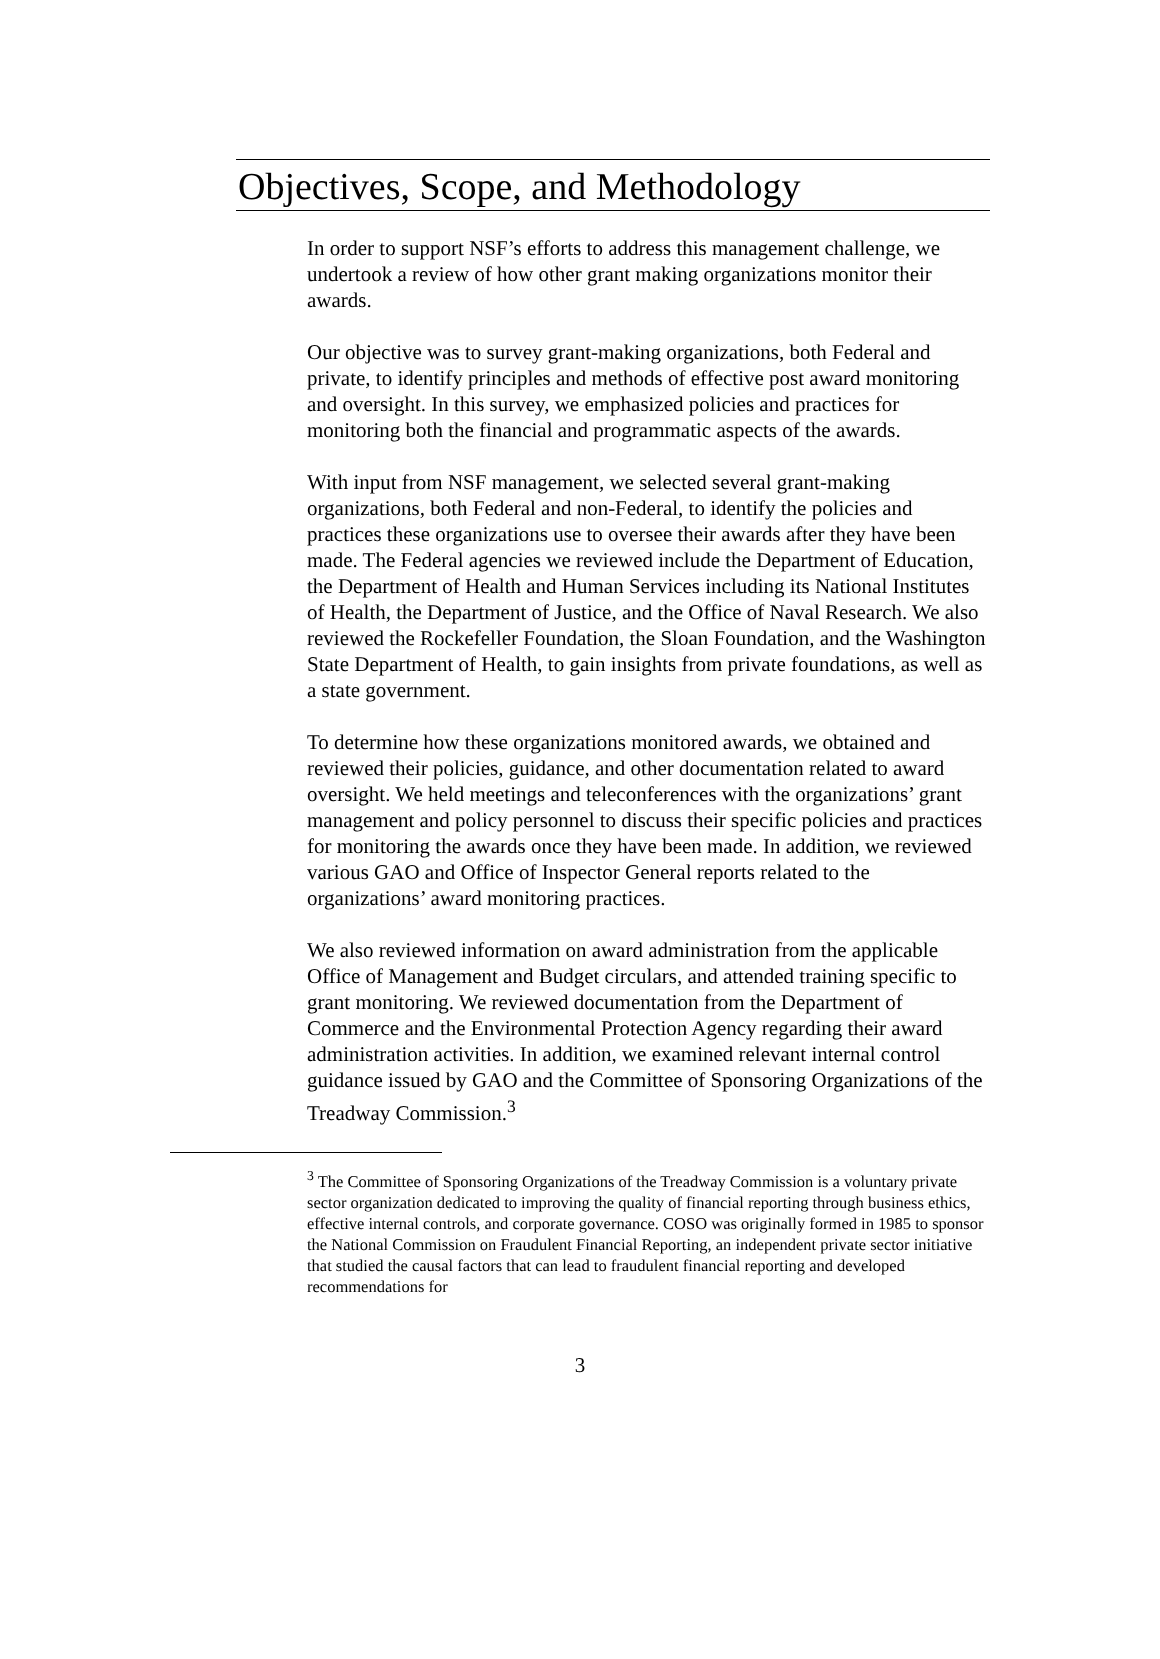Objectives, Scope, and Methodology
In order to support NSF’s efforts to address this management challenge, we undertook a review of how other grant making organizations monitor their awards.
Our objective was to survey grant-making organizations, both Federal and private, to identify principles and methods of effective post award monitoring and oversight. In this survey, we emphasized policies and practices for monitoring both the financial and programmatic aspects of the awards.
With input from NSF management, we selected several grant-making organizations, both Federal and non-Federal, to identify the policies and practices these organizations use to oversee their awards after they have been made. The Federal agencies we reviewed include the Department of Education, the Department of Health and Human Services including its National Institutes of Health, the Department of Justice, and the Office of Naval Research. We also reviewed the Rockefeller Foundation, the Sloan Foundation, and the Washington State Department of Health, to gain insights from private foundations, as well as a state government.
To determine how these organizations monitored awards, we obtained and reviewed their policies, guidance, and other documentation related to award oversight. We held meetings and teleconferences with the organizations’ grant management and policy personnel to discuss their specific policies and practices for monitoring the awards once they have been made. In addition, we reviewed various GAO and Office of Inspector General reports related to the organizations’ award monitoring practices.
We also reviewed information on award administration from the applicable Office of Management and Budget circulars, and attended training specific to grant monitoring. We reviewed documentation from the Department of Commerce and the Environmental Protection Agency regarding their award administration activities. In addition, we examined relevant internal control guidance issued by GAO and the Committee of Sponsoring Organizations of the Treadway Commission.<sup>3</sup>
<sup>3</sup> The Committee of Sponsoring Organizations of the Treadway Commission is a voluntary private sector organization dedicated to improving the quality of financial reporting through business ethics, effective internal controls, and corporate governance. COSO was originally formed in 1985 to sponsor the National Commission on Fraudulent Financial Reporting, an independent private sector initiative that studied the causal factors that can lead to fraudulent financial reporting and developed recommendations for
3